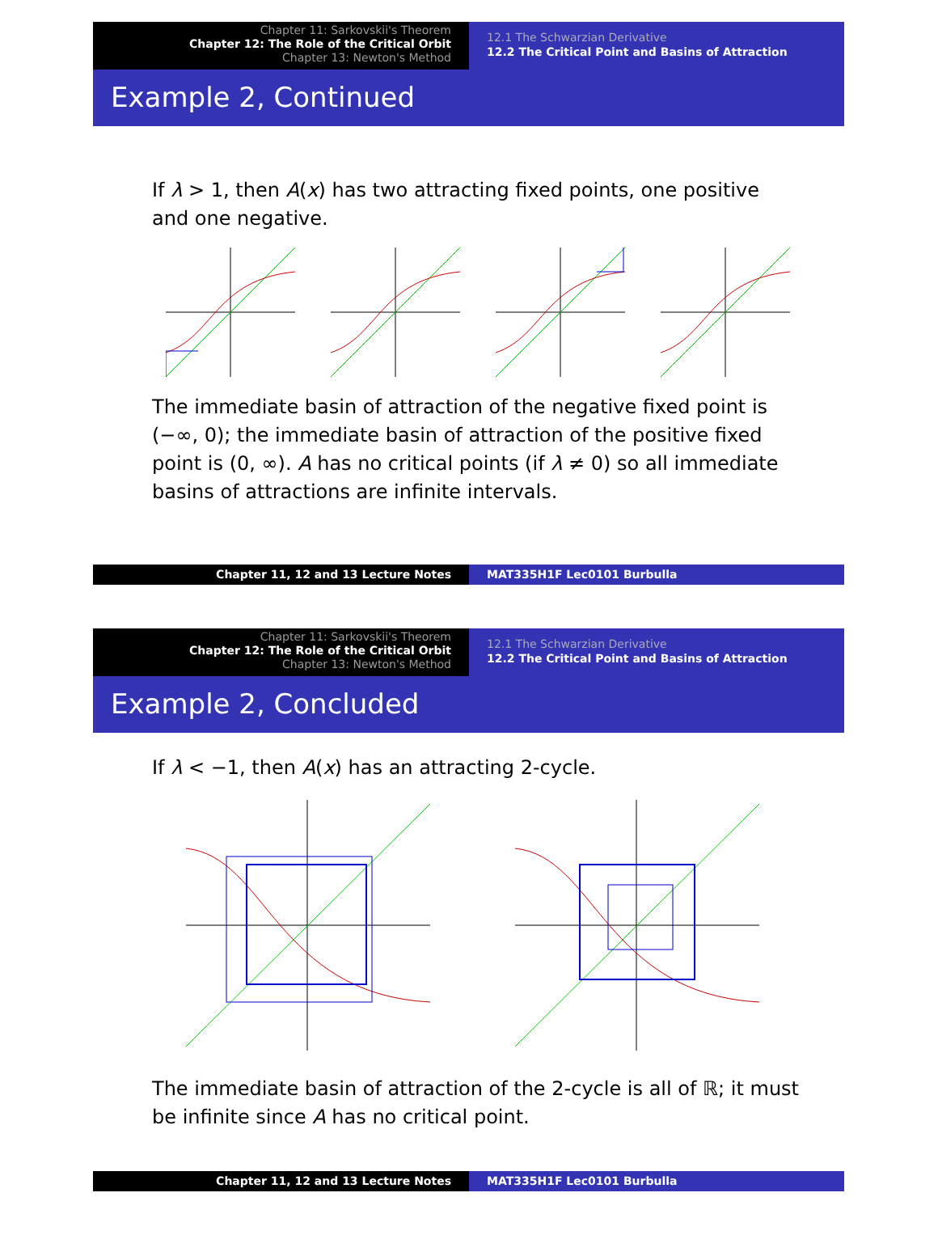Chapter 11: Sarkovskii's Theorem
Chapter 12: The Role of the Critical Orbit
Chapter 13: Newton's Method
12.1 The Schwarzian Derivative
12.2 The Critical Point and Basins of Attraction
Example 2, Continued
If λ > 1, then A(x) has two attracting fixed points, one positive and one negative.
The immediate basin of attraction of the negative fixed point is (−∞, 0); the immediate basin of attraction of the positive fixed point is (0, ∞). A has no critical points (if λ ≠ 0) so all immediate basins of attractions are infinite intervals.
Chapter 11, 12 and 13 Lecture Notes MAT335H1F Lec0101 Burbulla
Chapter 11: Sarkovskii's Theorem
Chapter 12: The Role of the Critical Orbit
Chapter 13: Newton's Method
12.1 The Schwarzian Derivative
12.2 The Critical Point and Basins of Attraction
Example 2, Concluded
If λ < −1, then A(x) has an attracting 2-cycle.
The immediate basin of attraction of the 2-cycle is all of ℝ; it must be infinite since A has no critical point.
Chapter 11, 12 and 13 Lecture Notes MAT335H1F Lec0101 Burbulla